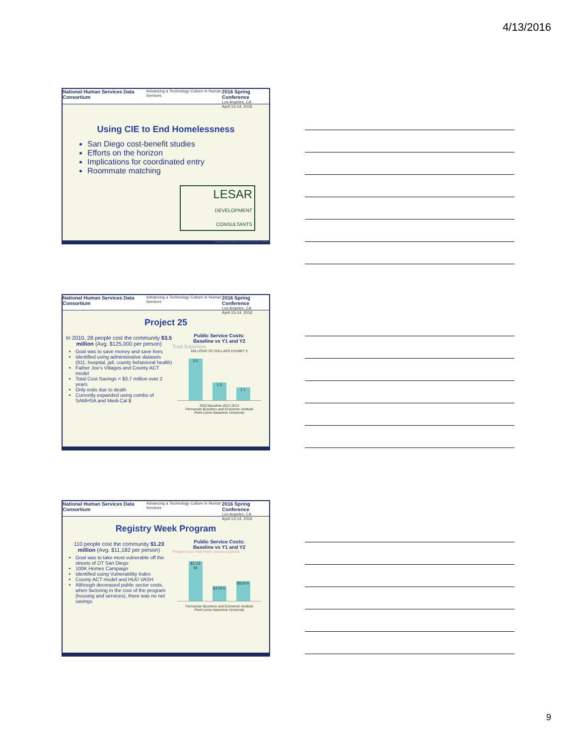4/13/2016
National Human Services Data Consortium Advancing a Technology Culture in Human Services 2016 Spring Conference
Los Angeles, CA
April 13-14, 2016
Using CIE to End Homelessness
San Diego cost-benefit studies
Efforts on the horizon
Implications for coordinated entry
Roommate matching
LESAR
DEVELOPMENT CONSULTANTS
Sponsored by the National Human Services Data Consortium
National Human Services Data Consortium Advancing a Technology Culture in Human Services 2016 Spring Conference
Los Angeles, CA
April 13-14, 2016
Project 25
In 2010, 28 people cost the community $3.5 million (Avg. $125,000 per person)
Goal was to save money and save lives
Identified using administrative datasets (911, hospital, jail, county behavioral health)
Father Joe’s Villages and County ACT model
Total Cost Savings = $3.7 million over 2 years
Only exits due to death
Currently expanded using combo of SAMHSA and Medi-Cal $
Public Service Costs:
Baseline vs Y1 and Y2
Total Expenses
MILLIONS OF DOLLARS EXHIBIT 5
3.5
1.5
1.1
2010 Baseline 2012 2013
Fermanian Business and Economic Institute
Point Loma Nazarene University
National Human Services Data Consortium Advancing a Technology Culture in Human Services 2016 Spring Conference
Los Angeles, CA
April 13-14, 2016
Registry Week Program
110 people cost the community $1.23 million (Avg. $11,182 per person)
Goal was to take most vulnerable off the streets of DT San Diego
100K Homes Campaign
Identified using Vulnerability Index
County ACT model and HUD VASH
Although decreased public sector costs, when factoring in the cost of the program (housing and services), there was no net savings
Public Service Costs:
Baseline vs Y1 and Y2
Program Cuts Total Public Service Expense
$1.23 M
$478 K
$624 K
Fermanian Business and Economic Institute
Point Loma Nazarene University
9